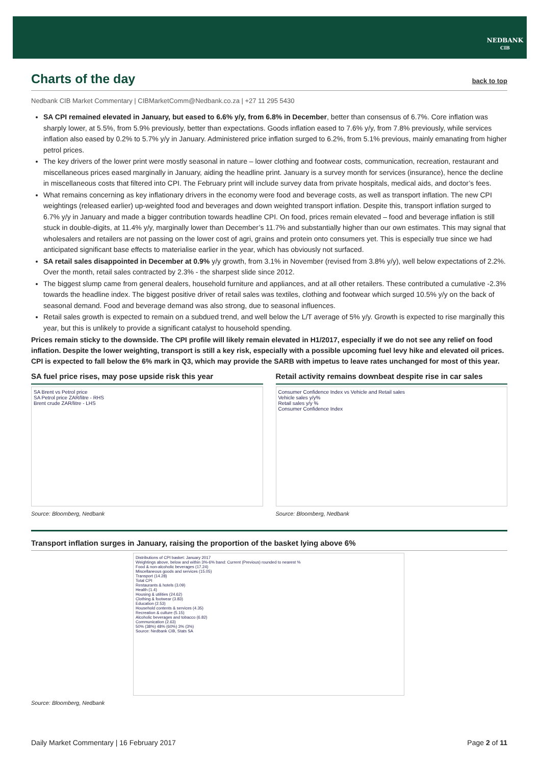NEDBANK
CIB
Charts of the day back to top
Nedbank CIB Market Commentary | CIBMarketComm@Nedbank.co.za | +27 11 295 5430
SA CPI remained elevated in January, but eased to 6.6% y/y, from 6.8% in December, better than consensus of 6.7%. Core inflation was sharply lower, at 5.5%, from 5.9% previously, better than expectations. Goods inflation eased to 7.6% y/y, from 7.8% previously, while services inflation also eased by 0.2% to 5.7% y/y in January. Administered price inflation surged to 6.2%, from 5.1% previous, mainly emanating from higher petrol prices.
The key drivers of the lower print were mostly seasonal in nature – lower clothing and footwear costs, communication, recreation, restaurant and miscellaneous prices eased marginally in January, aiding the headline print. January is a survey month for services (insurance), hence the decline in miscellaneous costs that filtered into CPI. The February print will include survey data from private hospitals, medical aids, and doctor’s fees.
What remains concerning as key inflationary drivers in the economy were food and beverage costs, as well as transport inflation. The new CPI weightings (released earlier) up-weighted food and beverages and down weighted transport inflation. Despite this, transport inflation surged to 6.7% y/y in January and made a bigger contribution towards headline CPI. On food, prices remain elevated – food and beverage inflation is still stuck in double-digits, at 11.4% y/y, marginally lower than December’s 11.7% and substantially higher than our own estimates. This may signal that wholesalers and retailers are not passing on the lower cost of agri, grains and protein onto consumers yet. This is especially true since we had anticipated significant base effects to materialise earlier in the year, which has obviously not surfaced.
SA retail sales disappointed in December at 0.9% y/y growth, from 3.1% in November (revised from 3.8% y/y), well below expectations of 2.2%. Over the month, retail sales contracted by 2.3% - the sharpest slide since 2012.
The biggest slump came from general dealers, household furniture and appliances, and at all other retailers. These contributed a cumulative -2.3% towards the headline index. The biggest positive driver of retail sales was textiles, clothing and footwear which surged 10.5% y/y on the back of seasonal demand. Food and beverage demand was also strong, due to seasonal influences.
Retail sales growth is expected to remain on a subdued trend, and well below the L/T average of 5% y/y. Growth is expected to rise marginally this year, but this is unlikely to provide a significant catalyst to household spending.
Prices remain sticky to the downside. The CPI profile will likely remain elevated in H1/2017, especially if we do not see any relief on food inflation. Despite the lower weighting, transport is still a key risk, especially with a possible upcoming fuel levy hike and elevated oil prices. CPI is expected to fall below the 6% mark in Q3, which may provide the SARB with impetus to leave rates unchanged for most of this year.
SA fuel price rises, may pose upside risk this year
SA Brent vs Petrol price
SA Petrol price ZAR/litre - RHS
Brent crude ZAR/litre - LHS
Source: Bloomberg, Nedbank
Retail activity remains downbeat despite rise in car sales
Consumer Confidence Index vs Vehicle and Retail sales
Vehicle sales y/y%
Retail sales y/y %
Consumer Confidence Index
Source: Bloomberg, Nedbank
Transport inflation surges in January, raising the proportion of the basket lying above 6%
Distributions of CPI basket: January 2017
Weightings above, below and within 3%-6% band: Current (Previous) rounded to nearest %
Food & non-alcoholic beverages (17.24)
Miscellaneous goods and services (15.05)
Transport (14.28)
Total CPI
Restaurants & hotels (3.09)
Health (1.4)
Housing & utilities (24.62)
Clothing & footwear (3.83)
Education (2.53)
Household contents & services (4.35)
Recreation & culture (5.15)
Alcoholic beverages and tobacco (6.82)
Communication (2.63)
50% (38%) 48% (60%) 3% (3%)
Source: Nedbank CIB, Stats SA
Source: Bloomberg, Nedbank
Daily Market Commentary | 16 February 2017 Page 2 of 11